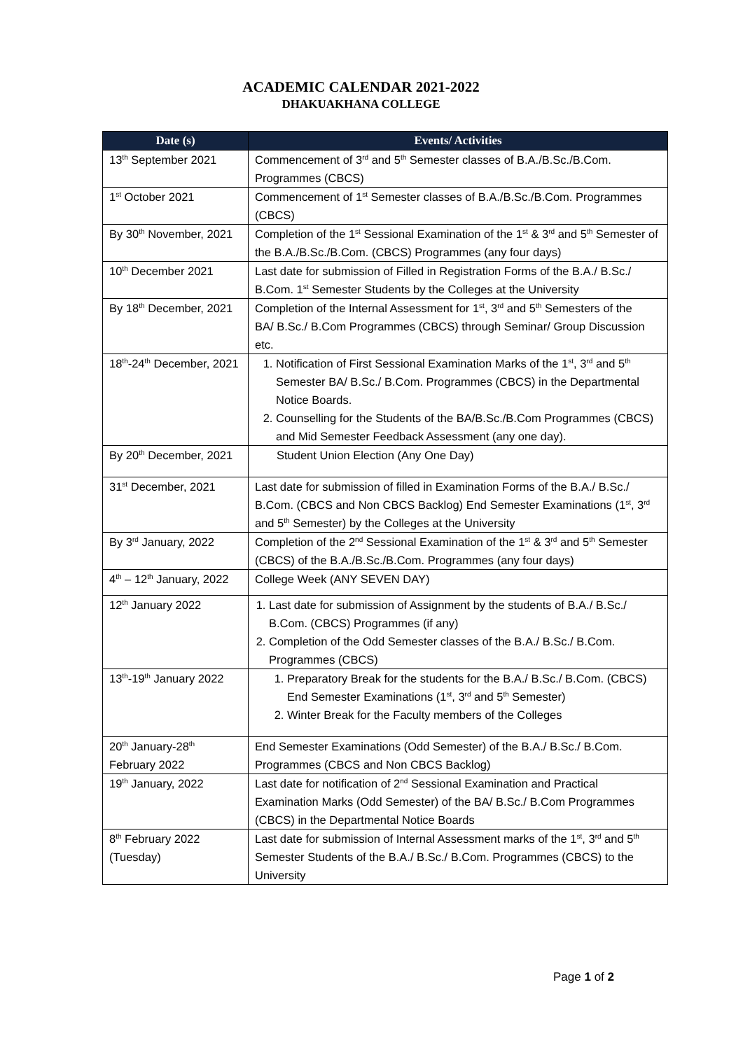ACADEMIC CALENDAR 2021-2022
DHAKUAKHANA COLLEGE
| Date (s) | Events/ Activities |
| --- | --- |
| 13<sup>th</sup> September 2021 | Commencement of 3<sup>rd</sup> and 5<sup>th</sup> Semester classes of B.A./B.Sc./B.Com. Programmes (CBCS) |
| 1<sup>st</sup> October 2021 | Commencement of 1<sup>st</sup> Semester classes of B.A./B.Sc./B.Com. Programmes (CBCS) |
| By 30<sup>th</sup> November, 2021 | Completion of the 1<sup>st</sup> Sessional Examination of the 1<sup>st</sup> & 3<sup>rd</sup> and 5<sup>th</sup> Semester of the B.A./B.Sc./B.Com. (CBCS) Programmes (any four days) |
| 10<sup>th</sup> December 2021 | Last date for submission of Filled in Registration Forms of the B.A./ B.Sc./ B.Com. 1<sup>st</sup> Semester Students by the Colleges at the University |
| By 18<sup>th</sup> December, 2021 | Completion of the Internal Assessment for 1<sup>st</sup>, 3<sup>rd</sup> and 5<sup>th</sup> Semesters of the BA/ B.Sc./ B.Com Programmes (CBCS) through Seminar/ Group Discussion etc. |
| 18<sup>th</sup>-24<sup>th</sup> December, 2021 | 1. Notification of First Sessional Examination Marks of the 1<sup>st</sup>, 3<sup>rd</sup> and 5<sup>th</sup> Semester BA/ B.Sc./ B.Com. Programmes (CBCS) in the Departmental Notice Boards. 2. Counselling for the Students of the BA/B.Sc./B.Com Programmes (CBCS) and Mid Semester Feedback Assessment (any one day). |
| By 20<sup>th</sup> December, 2021 | Student Union Election (Any One Day) |
| 31<sup>st</sup> December, 2021 | Last date for submission of filled in Examination Forms of the B.A./ B.Sc./ B.Com. (CBCS and Non CBCS Backlog) End Semester Examinations (1<sup>st</sup>, 3<sup>rd</sup> and 5<sup>th</sup> Semester) by the Colleges at the University |
| By 3<sup>rd</sup> January, 2022 | Completion of the 2<sup>nd</sup> Sessional Examination of the 1<sup>st</sup> & 3<sup>rd</sup> and 5<sup>th</sup> Semester (CBCS) of the B.A./B.Sc./B.Com. Programmes (any four days) |
| 4<sup>th</sup> – 12<sup>th</sup> January, 2022 | College Week (ANY SEVEN DAY) |
| 12<sup>th</sup> January 2022 | 1. Last date for submission of Assignment by the students of B.A./ B.Sc./ B.Com. (CBCS) Programmes (if any) 2. Completion of the Odd Semester classes of the B.A./ B.Sc./ B.Com. Programmes (CBCS) |
| 13<sup>th</sup>-19<sup>th</sup> January 2022 | 1. Preparatory Break for the students for the B.A./ B.Sc./ B.Com. (CBCS) End Semester Examinations (1<sup>st</sup>, 3<sup>rd</sup> and 5<sup>th</sup> Semester) 2. Winter Break for the Faculty members of the Colleges |
| 20<sup>th</sup> January-28<sup>th</sup> February 2022 | End Semester Examinations (Odd Semester) of the B.A./ B.Sc./ B.Com. Programmes (CBCS and Non CBCS Backlog) |
| 19<sup>th</sup> January, 2022 | Last date for notification of 2<sup>nd</sup> Sessional Examination and Practical Examination Marks (Odd Semester) of the BA/ B.Sc./ B.Com Programmes (CBCS) in the Departmental Notice Boards |
| 8<sup>th</sup> February 2022 (Tuesday) | Last date for submission of Internal Assessment marks of the 1<sup>st</sup>, 3<sup>rd</sup> and 5<sup>th</sup> Semester Students of the B.A./ B.Sc./ B.Com. Programmes (CBCS) to the University |
Page 1 of 2